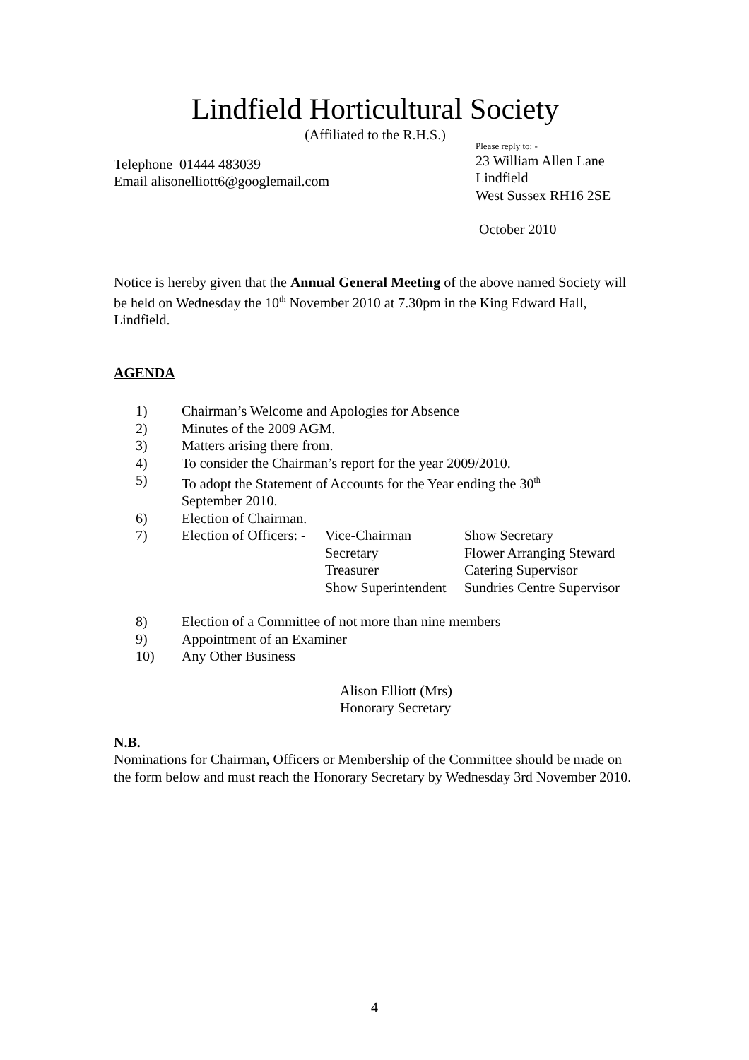Lindfield Horticultural Society
(Affiliated to the R.H.S.)
Telephone 01444 483039
Email alisonelliott6@googlemail.com
Please reply to: -
23 William Allen Lane
Lindfield
West Sussex RH16 2SE
October 2010
Notice is hereby given that the Annual General Meeting of the above named Society will be held on Wednesday the 10<sup>th</sup> November 2010 at 7.30pm in the King Edward Hall, Lindfield.
AGENDA
1) Chairman’s Welcome and Apologies for Absence
2) Minutes of the 2009 AGM.
3) Matters arising there from.
4) To consider the Chairman’s report for the year 2009/2010.
5) To adopt the Statement of Accounts for the Year ending the 30<sup>th</sup>
September 2010.
6) Election of Chairman.
7) Election of Officers: - Vice-Chairman Show Secretary Secretary Flower Arranging Steward Treasurer Catering Supervisor Show Superintendent Sundries Centre Supervisor
8) Election of a Committee of not more than nine members
9) Appointment of an Examiner
10) Any Other Business
Alison Elliott (Mrs)
Honorary Secretary
N.B.
Nominations for Chairman, Officers or Membership of the Committee should be made on the form below and must reach the Honorary Secretary by Wednesday 3rd November 2010.
4